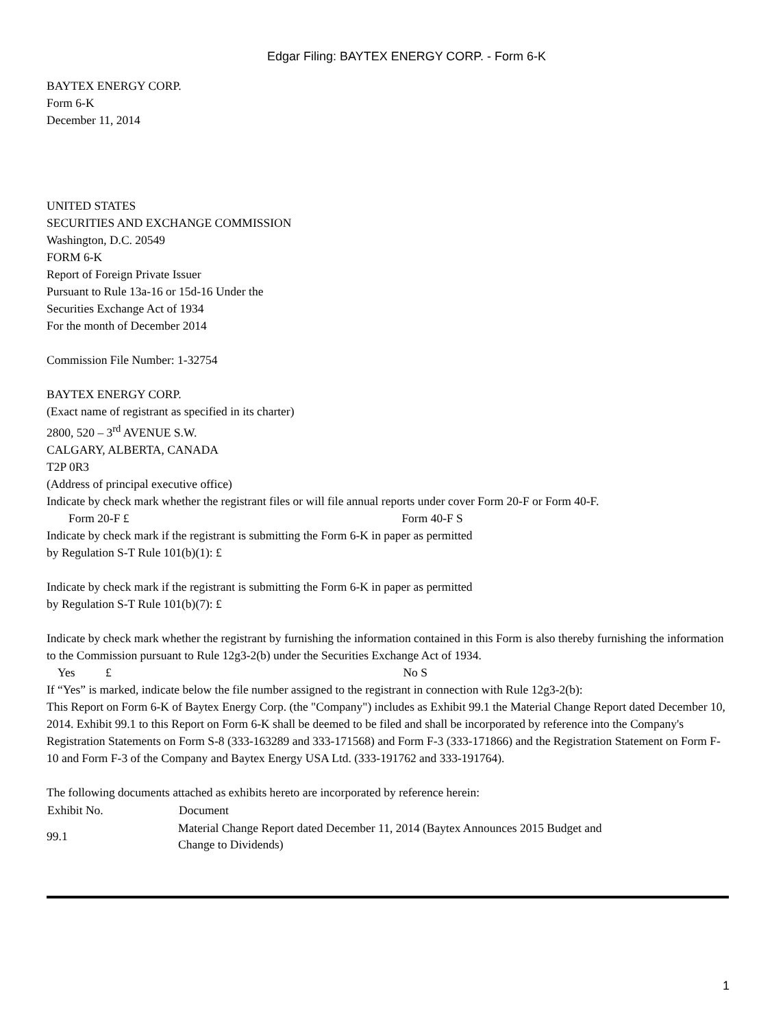Edgar Filing: BAYTEX ENERGY CORP. - Form 6-K
BAYTEX ENERGY CORP.
Form 6-K
December 11, 2014
UNITED STATES
SECURITIES AND EXCHANGE COMMISSION
Washington, D.C. 20549
FORM 6-K
Report of Foreign Private Issuer
Pursuant to Rule 13a-16 or 15d-16 Under the
Securities Exchange Act of 1934
For the month of December 2014
Commission File Number: 1-32754
BAYTEX ENERGY CORP.
(Exact name of registrant as specified in its charter)
2800, 520 – 3<sup>rd</sup> AVENUE S.W.
CALGARY, ALBERTA, CANADA
T2P 0R3
(Address of principal executive office)
Indicate by check mark whether the registrant files or will file annual reports under cover Form 20-F or Form 40-F.
Form 20-F £ Form 40-F S
Indicate by check mark if the registrant is submitting the Form 6-K in paper as permitted
by Regulation S-T Rule 101(b)(1): £
Indicate by check mark if the registrant is submitting the Form 6-K in paper as permitted
by Regulation S-T Rule 101(b)(7): £
Indicate by check mark whether the registrant by furnishing the information contained in this Form is also thereby furnishing the information to the Commission pursuant to Rule 12g3-2(b) under the Securities Exchange Act of 1934.
Yes £ No S
If “Yes” is marked, indicate below the file number assigned to the registrant in connection with Rule 12g3-2(b):
This Report on Form 6-K of Baytex Energy Corp. (the "Company") includes as Exhibit 99.1 the Material Change Report dated December 10, 2014. Exhibit 99.1 to this Report on Form 6-K shall be deemed to be filed and shall be incorporated by reference into the Company's Registration Statements on Form S-8 (333-163289 and 333-171568) and Form F-3 (333-171866) and the Registration Statement on Form F-10 and Form F-3 of the Company and Baytex Energy USA Ltd. (333-191762 and 333-191764).
The following documents attached as exhibits hereto are incorporated by reference herein:
| Exhibit No. | Document |
| --- | --- |
| 99.1 | Material Change Report dated December 11, 2014 (Baytex Announces 2015 Budget and Change to Dividends) |
1